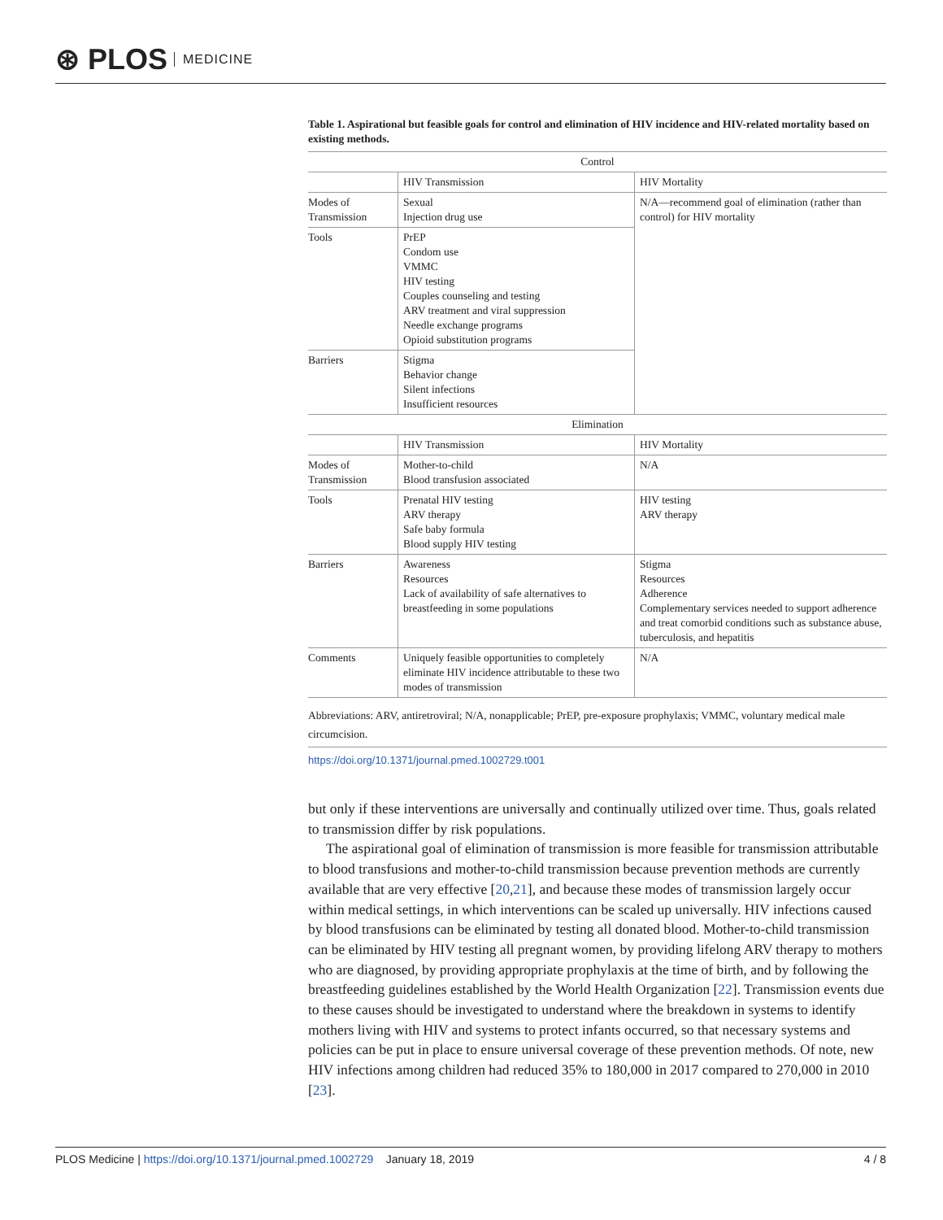⊛ PLOS MEDICINE
Table 1. Aspirational but feasible goals for control and elimination of HIV incidence and HIV-related mortality based on existing methods.
| Control | | |
| | HIV Transmission | HIV Mortality |
| Modes of Transmission | Sexual Injection drug use | N/A—recommend goal of elimination (rather than control) for HIV mortality |
| Tools | PrEP Condom use VMMC HIV testing Couples counseling and testing ARV treatment and viral suppression Needle exchange programs Opioid substitution programs | |
| Barriers | Stigma Behavior change Silent infections Insufficient resources | |
| Elimination | | |
| | HIV Transmission | HIV Mortality |
| Modes of Transmission | Mother-to-child Blood transfusion associated | N/A |
| Tools | Prenatal HIV testing ARV therapy Safe baby formula Blood supply HIV testing | HIV testing ARV therapy |
| Barriers | Awareness Resources Lack of availability of safe alternatives to breastfeeding in some populations | Stigma Resources Adherence Complementary services needed to support adherence and treat comorbid conditions such as substance abuse, tuberculosis, and hepatitis |
| Comments | Uniquely feasible opportunities to completely eliminate HIV incidence attributable to these two modes of transmission | N/A |
Abbreviations: ARV, antiretroviral; N/A, nonapplicable; PrEP, pre-exposure prophylaxis; VMMC, voluntary medical male circumcision.
https://doi.org/10.1371/journal.pmed.1002729.t001
but only if these interventions are universally and continually utilized over time. Thus, goals related to transmission differ by risk populations.
The aspirational goal of elimination of transmission is more feasible for transmission attributable to blood transfusions and mother-to-child transmission because prevention methods are currently available that are very effective [20,21], and because these modes of transmission largely occur within medical settings, in which interventions can be scaled up universally. HIV infections caused by blood transfusions can be eliminated by testing all donated blood. Mother-to-child transmission can be eliminated by HIV testing all pregnant women, by providing lifelong ARV therapy to mothers who are diagnosed, by providing appropriate prophylaxis at the time of birth, and by following the breastfeeding guidelines established by the World Health Organization [22]. Transmission events due to these causes should be investigated to understand where the breakdown in systems to identify mothers living with HIV and systems to protect infants occurred, so that necessary systems and policies can be put in place to ensure universal coverage of these prevention methods. Of note, new HIV infections among children had reduced 35% to 180,000 in 2017 compared to 270,000 in 2010 [23].
PLOS Medicine | https://doi.org/10.1371/journal.pmed.1002729 January 18, 2019 4 / 8